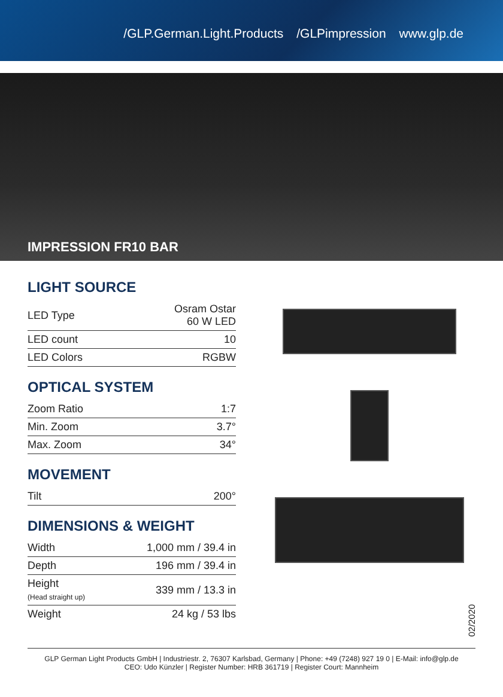/GLP.German.Light.Products /GLPimpression www.glp.de
IMPRESSION FR10 BAR
LIGHT SOURCE
| LED Type | Osram Ostar 60 W LED |
| LED count | 10 |
| LED Colors | RGBW |
OPTICAL SYSTEM
| Zoom Ratio | 1:7 |
| Min. Zoom | 3.7° |
| Max. Zoom | 34° |
MOVEMENT
| Tilt | 200° |
DIMENSIONS & WEIGHT
| Width | 1,000 mm / 39.4 in |
| Depth | 196 mm / 39.4 in |
| Height (Head straight up) | 339 mm / 13.3 in |
| Weight | 24 kg / 53 lbs |
02/2020
GLP German Light Products GmbH | Industriestr. 2, 76307 Karlsbad, Germany | Phone: +49 (7248) 927 19 0 | E-Mail: info@glp.de
CEO: Udo Künzler | Register Number: HRB 361719 | Register Court: Mannheim